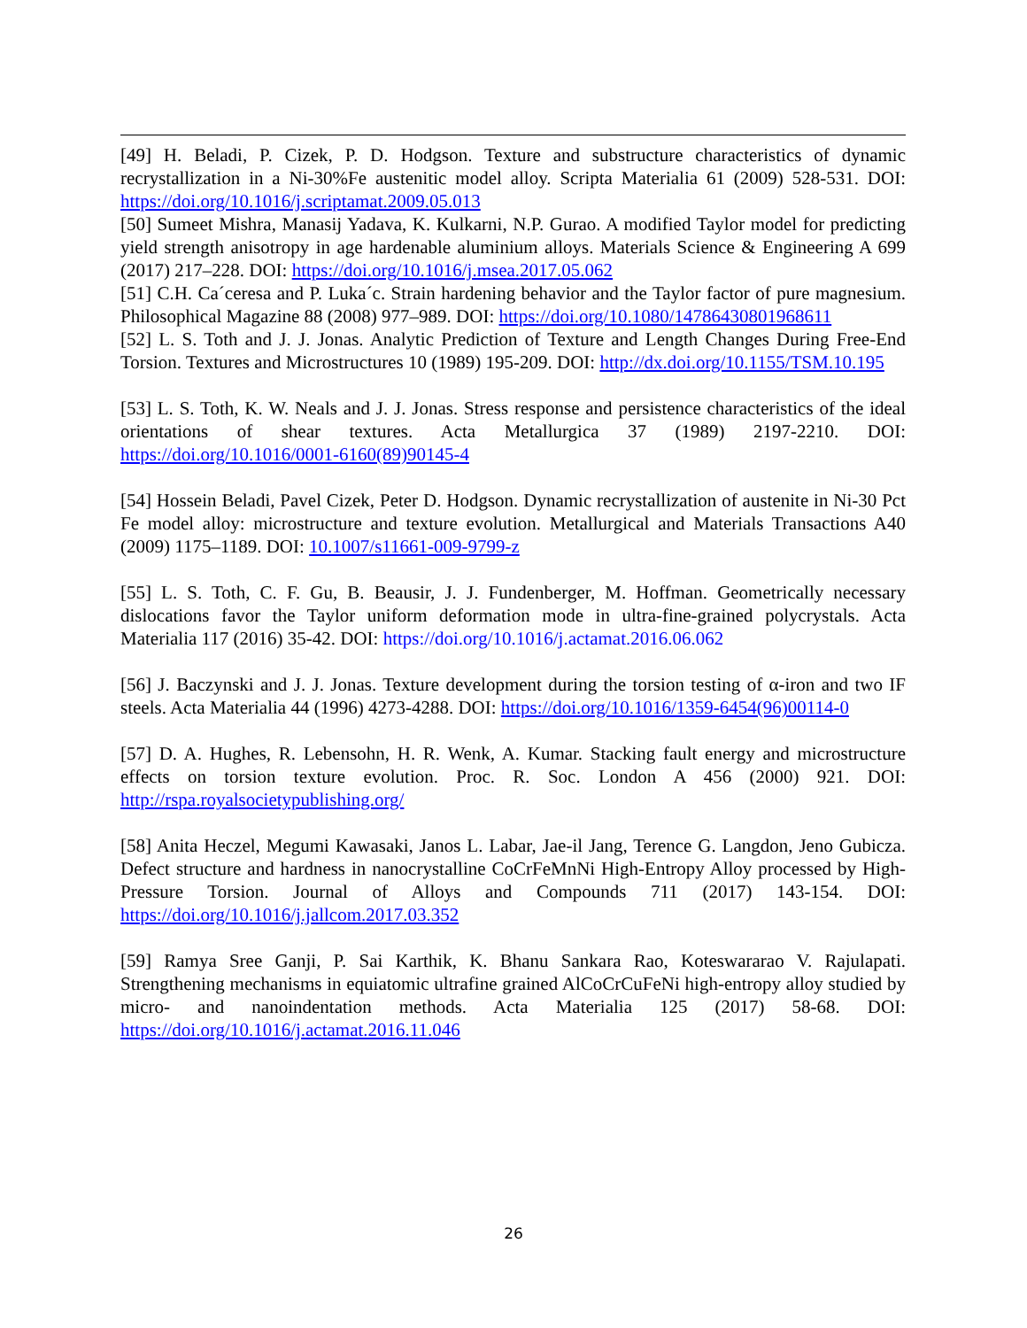[49] H. Beladi, P. Cizek, P. D. Hodgson. Texture and substructure characteristics of dynamic recrystallization in a Ni-30%Fe austenitic model alloy. Scripta Materialia 61 (2009) 528-531. DOI: https://doi.org/10.1016/j.scriptamat.2009.05.013
[50] Sumeet Mishra, Manasij Yadava, K. Kulkarni, N.P. Gurao. A modified Taylor model for predicting yield strength anisotropy in age hardenable aluminium alloys. Materials Science & Engineering A 699 (2017) 217–228. DOI: https://doi.org/10.1016/j.msea.2017.05.062
[51] C.H. Ca´ceresa and P. Luka´c. Strain hardening behavior and the Taylor factor of pure magnesium. Philosophical Magazine 88 (2008) 977–989. DOI: https://doi.org/10.1080/14786430801968611
[52] L. S. Toth and J. J. Jonas. Analytic Prediction of Texture and Length Changes During Free-End Torsion. Textures and Microstructures 10 (1989) 195-209. DOI: http://dx.doi.org/10.1155/TSM.10.195
[53] L. S. Toth, K. W. Neals and J. J. Jonas. Stress response and persistence characteristics of the ideal orientations of shear textures. Acta Metallurgica 37 (1989) 2197-2210. DOI: https://doi.org/10.1016/0001-6160(89)90145-4
[54] Hossein Beladi, Pavel Cizek, Peter D. Hodgson. Dynamic recrystallization of austenite in Ni-30 Pct Fe model alloy: microstructure and texture evolution. Metallurgical and Materials Transactions A40 (2009) 1175–1189. DOI: 10.1007/s11661-009-9799-z
[55] L. S. Toth, C. F. Gu, B. Beausir, J. J. Fundenberger, M. Hoffman. Geometrically necessary dislocations favor the Taylor uniform deformation mode in ultra-fine-grained polycrystals. Acta Materialia 117 (2016) 35-42. DOI: https://doi.org/10.1016/j.actamat.2016.06.062
[56] J. Baczynski and J. J. Jonas. Texture development during the torsion testing of α-iron and two IF steels. Acta Materialia 44 (1996) 4273-4288. DOI: https://doi.org/10.1016/1359-6454(96)00114-0
[57] D. A. Hughes, R. Lebensohn, H. R. Wenk, A. Kumar. Stacking fault energy and microstructure effects on torsion texture evolution. Proc. R. Soc. London A 456 (2000) 921. DOI: http://rspa.royalsocietypublishing.org/
[58] Anita Heczel, Megumi Kawasaki, Janos L. Labar, Jae-il Jang, Terence G. Langdon, Jeno Gubicza. Defect structure and hardness in nanocrystalline CoCrFeMnNi High-Entropy Alloy processed by High-Pressure Torsion. Journal of Alloys and Compounds 711 (2017) 143-154. DOI: https://doi.org/10.1016/j.jallcom.2017.03.352
[59] Ramya Sree Ganji, P. Sai Karthik, K. Bhanu Sankara Rao, Koteswararao V. Rajulapati. Strengthening mechanisms in equiatomic ultrafine grained AlCoCrCuFeNi high-entropy alloy studied by micro- and nanoindentation methods. Acta Materialia 125 (2017) 58-68. DOI: https://doi.org/10.1016/j.actamat.2016.11.046
26